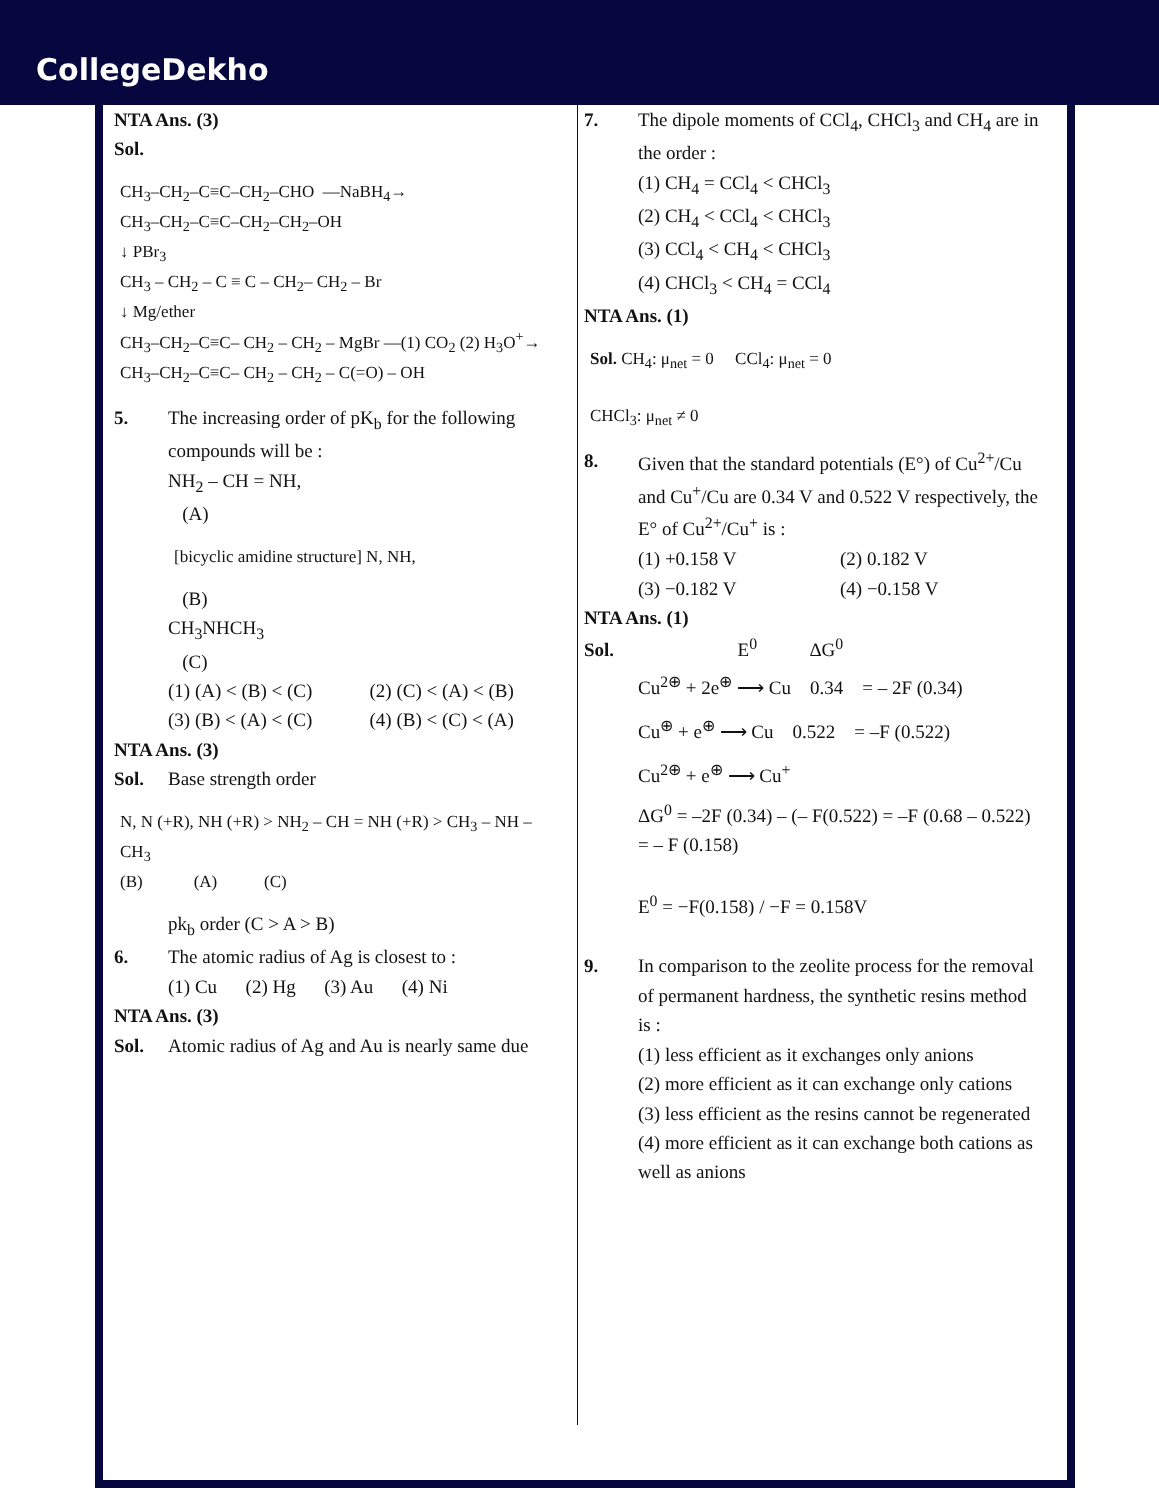CollegeDekho
NTA Ans. (3)
Sol.
CH<sub>3</sub>–CH<sub>2</sub>–C≡C–CH<sub>2</sub>–CHO —NaBH<sub>4</sub>→
CH<sub>3</sub>–CH<sub>2</sub>–C≡C–CH<sub>2</sub>–CH<sub>2</sub>–OH
↓ PBr<sub>3</sub>
CH<sub>3</sub> – CH<sub>2</sub> – C ≡ C – CH<sub>2</sub>– CH<sub>2</sub> – Br
↓ Mg/ether
CH<sub>3</sub>–CH<sub>2</sub>–C≡C– CH<sub>2</sub> – CH<sub>2</sub> – MgBr —(1) CO<sub>2</sub> (2) H<sub>3</sub>O<sup>+</sup>→
CH<sub>3</sub>–CH<sub>2</sub>–C≡C– CH<sub>2</sub> – CH<sub>2</sub> – C(=O) – OH
5. The increasing order of pK<sub>b</sub> for the following compounds will be :
NH<sub>2</sub> – CH = NH,
(A)
[bicyclic amidine structure] N, NH,
(B)
CH<sub>3</sub>NHCH<sub>3</sub>
(C)
(1) (A) < (B) < (C) (2) (C) < (A) < (B)
(3) (B) < (A) < (C) (4) (B) < (C) < (A)
NTA Ans. (3)
Sol. Base strength order
N, N (+R), NH (+R) > NH<sub>2</sub> – CH = NH (+R) > CH<sub>3</sub> – NH – CH<sub>3</sub>
(B) (A) (C)
pk<sub>b</sub> order (C > A > B)
6. The atomic radius of Ag is closest to :
(1) Cu (2) Hg (3) Au (4) Ni
NTA Ans. (3)
Sol. Atomic radius of Ag and Au is nearly same due
7. The dipole moments of CCl<sub>4</sub>, CHCl<sub>3</sub> and CH<sub>4</sub> are in the order :
(1) CH<sub>4</sub> = CCl<sub>4</sub> < CHCl<sub>3</sub>
(2) CH<sub>4</sub> < CCl<sub>4</sub> < CHCl<sub>3</sub>
(3) CCl<sub>4</sub> < CH<sub>4</sub> < CHCl<sub>3</sub>
(4) CHCl<sub>3</sub> < CH<sub>4</sub> = CCl<sub>4</sub>
NTA Ans. (1)
Sol. CH<sub>4</sub>: μ<sub>net</sub> = 0 CCl<sub>4</sub>: μ<sub>net</sub> = 0
CHCl<sub>3</sub>: μ<sub>net</sub> ≠ 0
8. Given that the standard potentials (E°) of Cu<sup>2+</sup>/Cu and Cu<sup>+</sup>/Cu are 0.34 V and 0.522 V respectively, the E° of Cu<sup>2+</sup>/Cu<sup>+</sup> is :
(1) +0.158 V (2) 0.182 V
(3) −0.182 V (4) −0.158 V
NTA Ans. (1)
Sol. E<sup>0</sup> ΔG<sup>0</sup>
Cu<sup>2⊕</sup> + 2e<sup>⊕</sup> ⟶ Cu 0.34 = – 2F (0.34)
Cu<sup>⊕</sup> + e<sup>⊕</sup> ⟶ Cu 0.522 = –F (0.522)
Cu<sup>2⊕</sup> + e<sup>⊕</sup> ⟶ Cu<sup>+</sup>
ΔG<sup>0</sup> = –2F (0.34) – (– F(0.522) = –F (0.68 – 0.522) = – F (0.158)
E<sup>0</sup> = −F(0.158) / −F = 0.158V
9. In comparison to the zeolite process for the removal of permanent hardness, the synthetic resins method is :
(1) less efficient as it exchanges only anions
(2) more efficient as it can exchange only cations
(3) less efficient as the resins cannot be regenerated
(4) more efficient as it can exchange both cations as well as anions